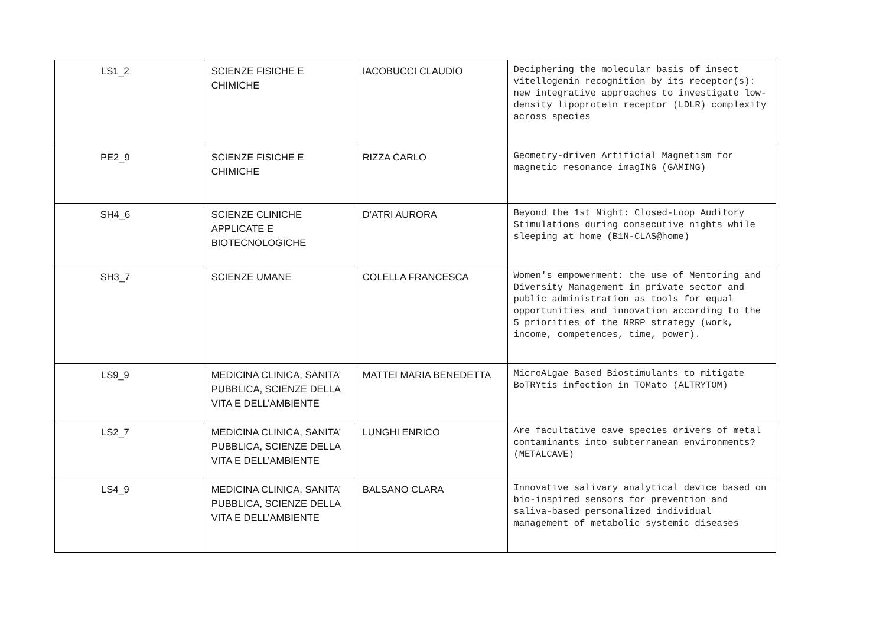| LS1_2 | SCIENZE FISICHE E CHIMICHE | IACOBUCCI CLAUDIO | Deciphering the molecular basis of insect vitellogenin recognition by its receptor(s): new integrative approaches to investigate low-density lipoprotein receptor (LDLR) complexity across species |
| PE2_9 | SCIENZE FISICHE E CHIMICHE | RIZZA CARLO | Geometry-driven Artificial Magnetism for magnetic resonance imagING (GAMING) |
| SH4_6 | SCIENZE CLINICHE APPLICATE E BIOTECNOLOGICHE | D’ATRI AURORA | Beyond the 1st Night: Closed-Loop Auditory Stimulations during consecutive nights while sleeping at home (B1N-CLAS@home) |
| SH3_7 | SCIENZE UMANE | COLELLA FRANCESCA | Women's empowerment: the use of Mentoring and Diversity Management in private sector and public administration as tools for equal opportunities and innovation according to the 5 priorities of the NRRP strategy (work, income, competences, time, power). |
| LS9_9 | MEDICINA CLINICA, SANITA’ PUBBLICA, SCIENZE DELLA VITA E DELL’AMBIENTE | MATTEI MARIA BENEDETTA | MicroALgae Based Biostimulants to mitigate BoTRYtis infection in TOMato (ALTRYTOM) |
| LS2_7 | MEDICINA CLINICA, SANITA’ PUBBLICA, SCIENZE DELLA VITA E DELL’AMBIENTE | LUNGHI ENRICO | Are facultative cave species drivers of metal contaminants into subterranean environments? (METALCAVE) |
| LS4_9 | MEDICINA CLINICA, SANITA’ PUBBLICA, SCIENZE DELLA VITA E DELL’AMBIENTE | BALSANO CLARA | Innovative salivary analytical device based on bio-inspired sensors for prevention and saliva-based personalized individual management of metabolic systemic diseases |